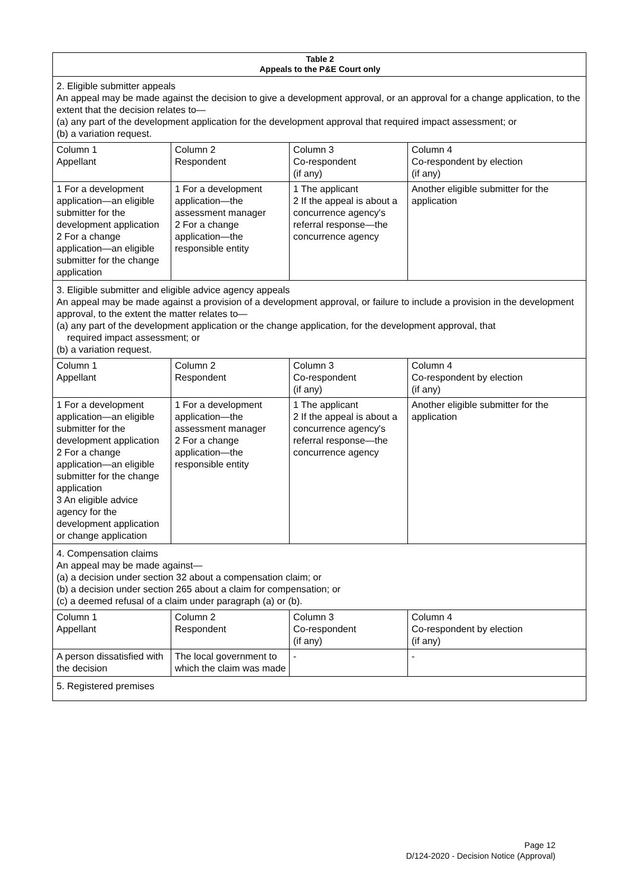| Table 2 Appeals to the P&E Court only | | | |
| --- | --- | --- | --- |
| 2. Eligible submitter appeals An appeal may be made against the decision to give a development approval, or an approval for a change application, to the extent that the decision relates to— (a) any part of the development application for the development approval that required impact assessment; or (b) a variation request. | | | |
| Column 1 Appellant | Column 2 Respondent | Column 3 Co-respondent (if any) | Column 4 Co-respondent by election (if any) |
| 1 For a development application—an eligible submitter for the development application 2 For a change application—an eligible submitter for the change application | 1 For a development application—the assessment manager 2 For a change application—the responsible entity | 1 The applicant 2 If the appeal is about a concurrence agency's referral response—the concurrence agency | Another eligible submitter for the application |
| 3. Eligible submitter and eligible advice agency appeals An appeal may be made against a provision of a development approval, or failure to include a provision in the development approval, to the extent the matter relates to— (a) any part of the development application or the change application, for the development approval, that required impact assessment; or (b) a variation request. | | | |
| Column 1 Appellant | Column 2 Respondent | Column 3 Co-respondent (if any) | Column 4 Co-respondent by election (if any) |
| 1 For a development application—an eligible submitter for the development application 2 For a change application—an eligible submitter for the change application 3 An eligible advice agency for the development application or change application | 1 For a development application—the assessment manager 2 For a change application—the responsible entity | 1 The applicant 2 If the appeal is about a concurrence agency's referral response—the concurrence agency | Another eligible submitter for the application |
| 4. Compensation claims An appeal may be made against— (a) a decision under section 32 about a compensation claim; or (b) a decision under section 265 about a claim for compensation; or (c) a deemed refusal of a claim under paragraph (a) or (b). | | | |
| Column 1 Appellant | Column 2 Respondent | Column 3 Co-respondent (if any) | Column 4 Co-respondent by election (if any) |
| A person dissatisfied with the decision | The local government to which the claim was made | - | - |
| 5. Registered premises | | | |
Page 12
D/124-2020 - Decision Notice (Approval)